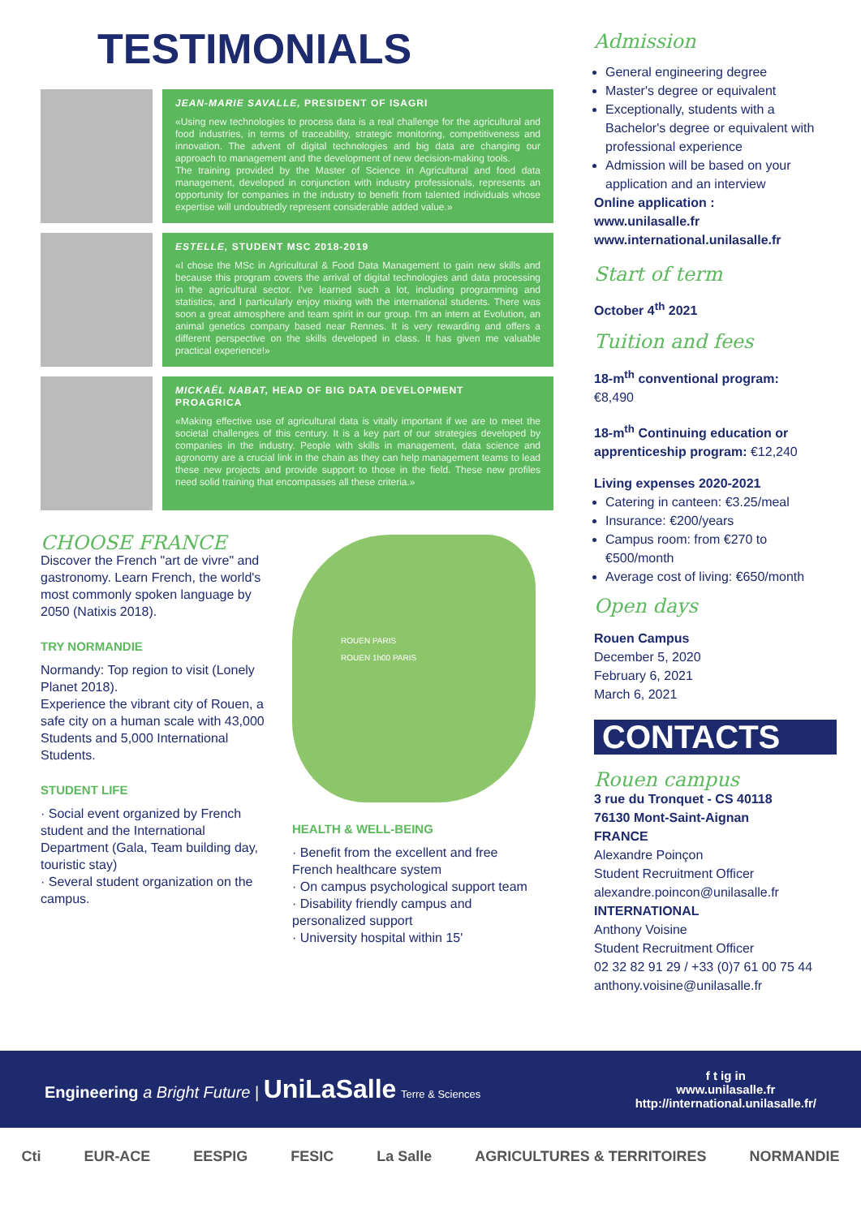TESTIMONIALS
JEAN-MARIE SAVALLE, PRESIDENT OF ISAGRI
«Using new technologies to process data is a real challenge for the agricultural and food industries, in terms of traceability, strategic monitoring, competitiveness and innovation. The advent of digital technologies and big data are changing our approach to management and the development of new decision-making tools.
The training provided by the Master of Science in Agricultural and food data management, developed in conjunction with industry professionals, represents an opportunity for companies in the industry to benefit from talented individuals whose expertise will undoubtedly represent considerable added value.»
ESTELLE, STUDENT MSC 2018-2019
«I chose the MSc in Agricultural & Food Data Management to gain new skills and because this program covers the arrival of digital technologies and data processing in the agricultural sector. I've learned such a lot, including programming and statistics, and I particularly enjoy mixing with the international students. There was soon a great atmosphere and team spirit in our group. I'm an intern at Evolution, an animal genetics company based near Rennes. It is very rewarding and offers a different perspective on the skills developed in class. It has given me valuable practical experience!»
MICKAËL NABAT, HEAD OF BIG DATA DEVELOPMENT
PROAGRICA
«Making effective use of agricultural data is vitally important if we are to meet the societal challenges of this century. It is a key part of our strategies developed by companies in the industry. People with skills in management, data science and agronomy are a crucial link in the chain as they can help management teams to lead these new projects and provide support to those in the field. These new profiles need solid training that encompasses all these criteria.»
CHOOSE FRANCE
Discover the French "art de vivre" and gastronomy. Learn French, the world's most commonly spoken language by 2050 (Natixis 2018).
TRY NORMANDIE
Normandy: Top region to visit (Lonely Planet 2018).
Experience the vibrant city of Rouen, a safe city on a human scale with 43,000 Students and 5,000 International Students.
STUDENT LIFE
· Social event organized by French student and the International Department (Gala, Team building day, touristic stay)
· Several student organization on the campus.
ROUEN PARIS
ROUEN 1h00 PARIS
HEALTH & WELL-BEING
· Benefit from the excellent and free French healthcare system
· On campus psychological support team
· Disability friendly campus and personalized support
· University hospital within 15'
Admission
General engineering degree
Master's degree or equivalent
Exceptionally, students with a Bachelor's degree or equivalent with professional experience
Admission will be based on your application and an interview
Online application :
www.unilasalle.fr
www.international.unilasalle.fr
Start of term
October 4<sup>th</sup> 2021
Tuition and fees
18-m<sup>th</sup> conventional program:
€8,490
18-m<sup>th</sup> Continuing education or apprenticeship program: €12,240
Living expenses 2020-2021
Catering in canteen: €3.25/meal
Insurance: €200/years
Campus room: from €270 to €500/month
Average cost of living: €650/month
Open days
Rouen Campus
December 5, 2020
February 6, 2021
March 6, 2021
CONTACTS
Rouen campus
3 rue du Tronquet - CS 40118
76130 Mont-Saint-Aignan
FRANCE
Alexandre Poinçon
Student Recruitment Officer
alexandre.poincon@unilasalle.fr
INTERNATIONAL
Anthony Voisine
Student Recruitment Officer
02 32 82 91 29 / +33 (0)7 61 00 75 44
anthony.voisine@unilasalle.fr
Engineering a Bright Future | UniLaSalle Terre & Sciences
f t ig in
www.unilasalle.fr
http://international.unilasalle.fr/
Cti EUR-ACE EESPIG FESIC La Salle AGRICULTURES & TERRITOIRES NORMANDIE